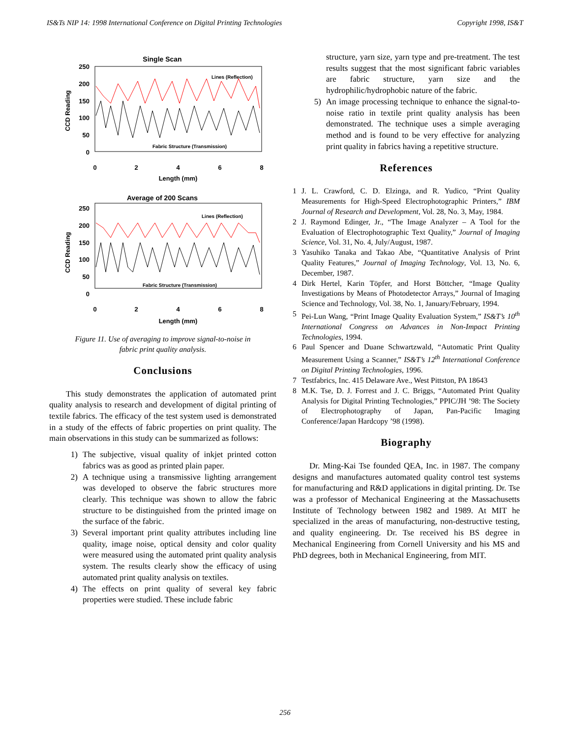IS&Ts NIP 14: 1998 International Conference on Digital Printing Technologies Copyright 1998, IS&T
Single Scan
250
200
150
100
50
0
0
2
4
6
8
Length (mm)
CCD Reading
Lines (Reflection)
Fabric Structure (Transmission)
Average of 200 Scans
250
200
150
100
50
0
0
2
4
6
8
Length (mm)
CCD Reading
Lines (Reflection)
Fabric Structure (Transmission)
Figure 11. Use of averaging to improve signal-to-noise in
fabric print quality analysis.
Conclusions
This study demonstrates the application of automated print quality analysis to research and development of digital printing of textile fabrics. The efficacy of the test system used is demonstrated in a study of the effects of fabric properties on print quality. The main observations in this study can be summarized as follows:
1) The subjective, visual quality of inkjet printed cotton fabrics was as good as printed plain paper.
2) A technique using a transmissive lighting arrangement was developed to observe the fabric structures more clearly. This technique was shown to allow the fabric structure to be distinguished from the printed image on the surface of the fabric.
3) Several important print quality attributes including line quality, image noise, optical density and color quality were measured using the automated print quality analysis system. The results clearly show the efficacy of using automated print quality analysis on textiles.
4) The effects on print quality of several key fabric properties were studied. These include fabric
structure, yarn size, yarn type and pre-treatment. The test results suggest that the most significant fabric variables are fabric structure, yarn size and the hydrophilic/hydrophobic nature of the fabric.
5) An image processing technique to enhance the signal-to-noise ratio in textile print quality analysis has been demonstrated. The technique uses a simple averaging method and is found to be very effective for analyzing print quality in fabrics having a repetitive structure.
References
1 J. L. Crawford, C. D. Elzinga, and R. Yudico, “Print Quality Measurements for High-Speed Electrophotographic Printers,” IBM Journal of Research and Development, Vol. 28, No. 3, May, 1984.
2 J. Raymond Edinger, Jr., “The Image Analyzer – A Tool for the Evaluation of Electrophotographic Text Quality,” Journal of Imaging Science, Vol. 31, No. 4, July/August, 1987.
3 Yasuhiko Tanaka and Takao Abe, “Quantitative Analysis of Print Quality Features,” Journal of Imaging Technology, Vol. 13, No. 6, December, 1987.
4 Dirk Hertel, Karin Töpfer, and Horst Böttcher, “Image Quality Investigations by Means of Photodetector Arrays,” Journal of Imaging Science and Technology, Vol. 38, No. 1, January/February, 1994.
5 Pei-Lun Wang, “Print Image Quality Evaluation System,” IS&T’s 10<sup>th</sup> International Congress on Advances in Non-Impact Printing Technologies, 1994.
6 Paul Spencer and Duane Schwartzwald, “Automatic Print Quality Measurement Using a Scanner,” IS&T’s 12<sup>th</sup> International Conference on Digital Printing Technologies, 1996.
7 Testfabrics, Inc. 415 Delaware Ave., West Pittston, PA 18643
8 M.K. Tse, D. J. Forrest and J. C. Briggs, “Automated Print Quality Analysis for Digital Printing Technologies,” PPIC/JH ’98: The Society of Electrophotography of Japan, Pan-Pacific Imaging Conference/Japan Hardcopy ’98 (1998).
Biography
Dr. Ming-Kai Tse founded QEA, Inc. in 1987. The company designs and manufactures automated quality control test systems for manufacturing and R&D applications in digital printing. Dr. Tse was a professor of Mechanical Engineering at the Massachusetts Institute of Technology between 1982 and 1989. At MIT he specialized in the areas of manufacturing, non-destructive testing, and quality engineering. Dr. Tse received his BS degree in Mechanical Engineering from Cornell University and his MS and PhD degrees, both in Mechanical Engineering, from MIT.
256